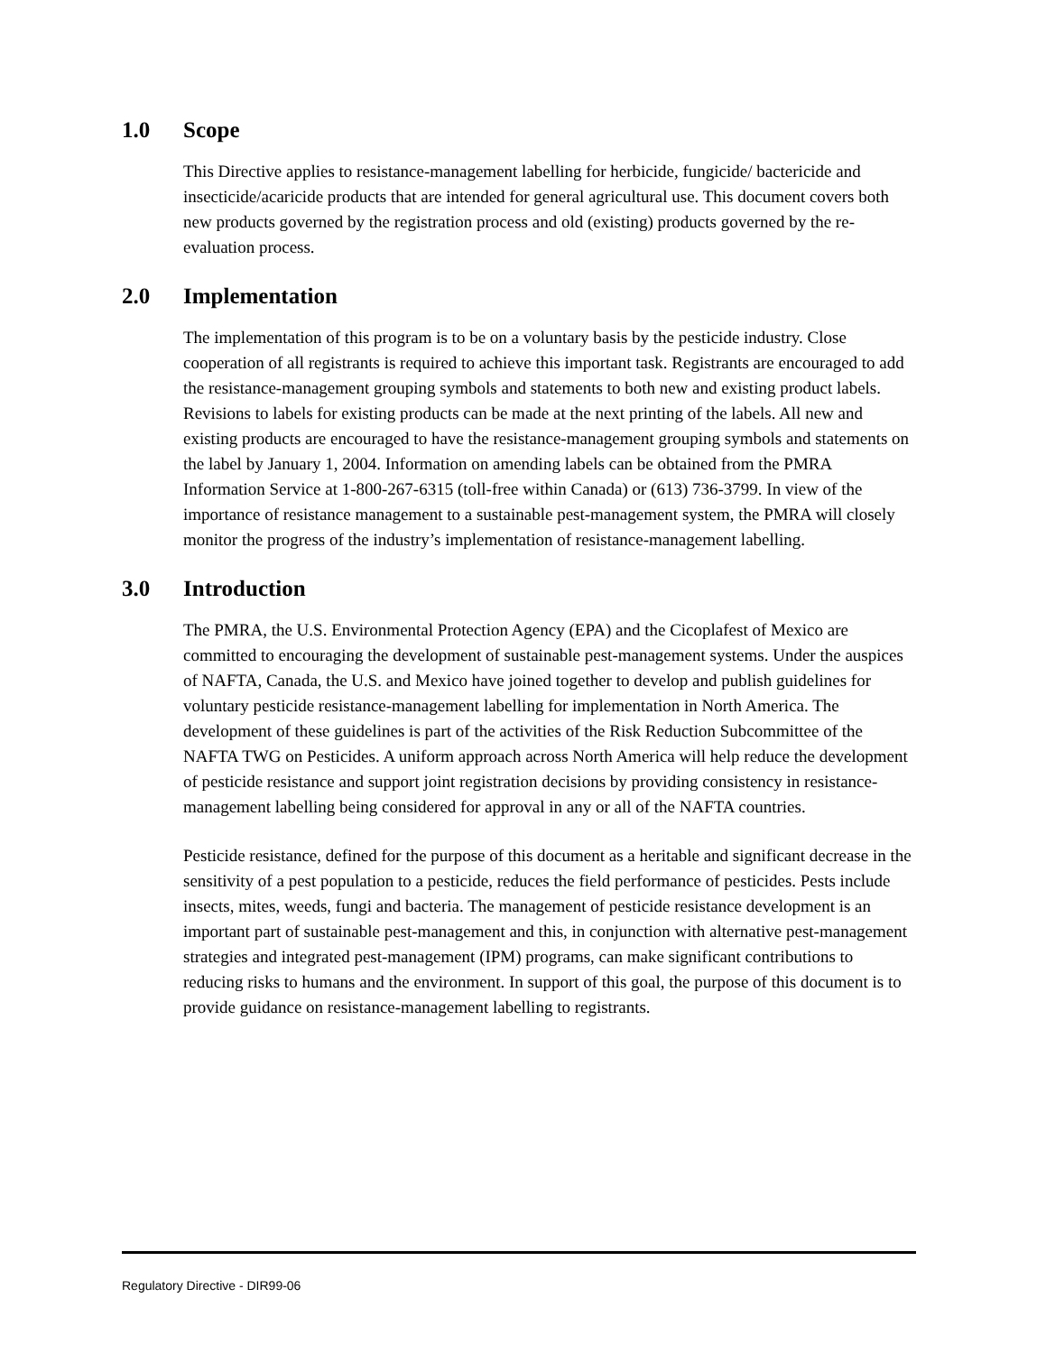1.0 Scope
This Directive applies to resistance-management labelling for herbicide, fungicide/ bactericide and insecticide/acaricide products that are intended for general agricultural use. This document covers both new products governed by the registration process and old (existing) products governed by the re-evaluation process.
2.0 Implementation
The implementation of this program is to be on a voluntary basis by the pesticide industry. Close cooperation of all registrants is required to achieve this important task. Registrants are encouraged to add the resistance-management grouping symbols and statements to both new and existing product labels. Revisions to labels for existing products can be made at the next printing of the labels. All new and existing products are encouraged to have the resistance-management grouping symbols and statements on the label by January 1, 2004. Information on amending labels can be obtained from the PMRA Information Service at 1-800-267-6315 (toll-free within Canada) or (613) 736-3799. In view of the importance of resistance management to a sustainable pest-management system, the PMRA will closely monitor the progress of the industry’s implementation of resistance-management labelling.
3.0 Introduction
The PMRA, the U.S. Environmental Protection Agency (EPA) and the Cicoplafest of Mexico are committed to encouraging the development of sustainable pest-management systems. Under the auspices of NAFTA, Canada, the U.S. and Mexico have joined together to develop and publish guidelines for voluntary pesticide resistance-management labelling for implementation in North America. The development of these guidelines is part of the activities of the Risk Reduction Subcommittee of the NAFTA TWG on Pesticides. A uniform approach across North America will help reduce the development of pesticide resistance and support joint registration decisions by providing consistency in resistance-management labelling being considered for approval in any or all of the NAFTA countries.
Pesticide resistance, defined for the purpose of this document as a heritable and significant decrease in the sensitivity of a pest population to a pesticide, reduces the field performance of pesticides. Pests include insects, mites, weeds, fungi and bacteria. The management of pesticide resistance development is an important part of sustainable pest-management and this, in conjunction with alternative pest-management strategies and integrated pest-management (IPM) programs, can make significant contributions to reducing risks to humans and the environment. In support of this goal, the purpose of this document is to provide guidance on resistance-management labelling to registrants.
Regulatory Directive - DIR99-06